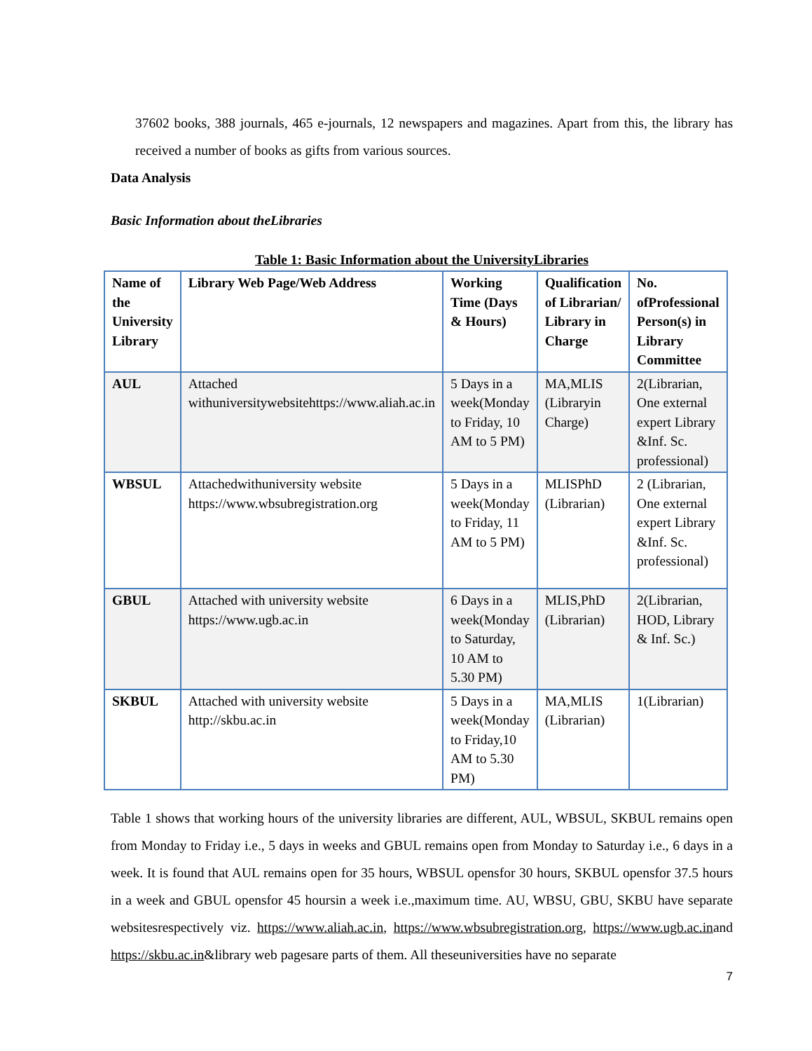37602 books, 388 journals, 465 e-journals, 12 newspapers and magazines. Apart from this, the library has received a number of books as gifts from various sources.
Data Analysis
Basic Information about theLibraries
Table 1: Basic Information about the UniversityLibraries
| Name of the University Library | Library Web Page/Web Address | Working Time (Days & Hours) | Qualification of Librarian/ Library in Charge | No. ofProfessional Person(s) in Library Committee |
| --- | --- | --- | --- | --- |
| AUL | Attached withuniversitywebsitehttps://www.aliah.ac.in | 5 Days in a week(Monday to Friday, 10 AM to 5 PM) | MA,MLIS (Libraryin Charge) | 2(Librarian, One external expert Library &Inf. Sc. professional) |
| WBSUL | Attachedwithuniversity website https://www.wbsubregistration.org | 5 Days in a week(Monday to Friday, 11 AM to 5 PM) | MLISPhD (Librarian) | 2 (Librarian, One external expert Library &Inf. Sc. professional) |
| GBUL | Attached with university website https://www.ugb.ac.in | 6 Days in a week(Monday to Saturday, 10 AM to 5.30 PM) | MLIS,PhD (Librarian) | 2(Librarian, HOD, Library & Inf. Sc.) |
| SKBUL | Attached with university website http://skbu.ac.in | 5 Days in a week(Monday to Friday,10 AM to 5.30 PM) | MA,MLIS (Librarian) | 1(Librarian) |
Table 1 shows that working hours of the university libraries are different, AUL, WBSUL, SKBUL remains open from Monday to Friday i.e., 5 days in weeks and GBUL remains open from Monday to Saturday i.e., 6 days in a week. It is found that AUL remains open for 35 hours, WBSUL opensfor 30 hours, SKBUL opensfor 37.5 hours in a week and GBUL opensfor 45 hoursin a week i.e.,maximum time. AU, WBSU, GBU, SKBU have separate websitesrespectively viz. https://www.aliah.ac.in, https://www.wbsubregistration.org, https://www.ugb.ac.inand https://skbu.ac.in&library web pagesare parts of them. All theseuniversities have no separate
7